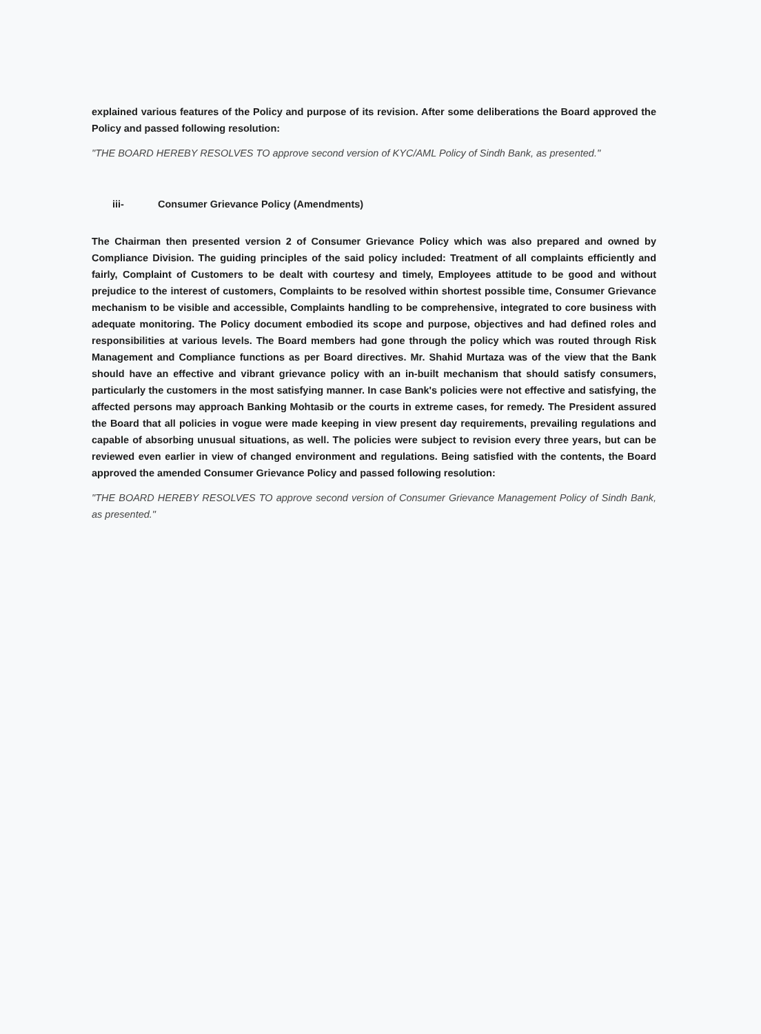explained various features of the Policy and purpose of its revision. After some deliberations the Board approved the Policy and passed following resolution:
"THE BOARD HEREBY RESOLVES TO approve second version of KYC/AML Policy of Sindh Bank, as presented."
iii- Consumer Grievance Policy (Amendments)
The Chairman then presented version 2 of Consumer Grievance Policy which was also prepared and owned by Compliance Division. The guiding principles of the said policy included: Treatment of all complaints efficiently and fairly, Complaint of Customers to be dealt with courtesy and timely, Employees attitude to be good and without prejudice to the interest of customers, Complaints to be resolved within shortest possible time, Consumer Grievance mechanism to be visible and accessible, Complaints handling to be comprehensive, integrated to core business with adequate monitoring. The Policy document embodied its scope and purpose, objectives and had defined roles and responsibilities at various levels. The Board members had gone through the policy which was routed through Risk Management and Compliance functions as per Board directives. Mr. Shahid Murtaza was of the view that the Bank should have an effective and vibrant grievance policy with an in-built mechanism that should satisfy consumers, particularly the customers in the most satisfying manner. In case Bank's policies were not effective and satisfying, the affected persons may approach Banking Mohtasib or the courts in extreme cases, for remedy. The President assured the Board that all policies in vogue were made keeping in view present day requirements, prevailing regulations and capable of absorbing unusual situations, as well. The policies were subject to revision every three years, but can be reviewed even earlier in view of changed environment and regulations. Being satisfied with the contents, the Board approved the amended Consumer Grievance Policy and passed following resolution:
"THE BOARD HEREBY RESOLVES TO approve second version of Consumer Grievance Management Policy of Sindh Bank, as presented."